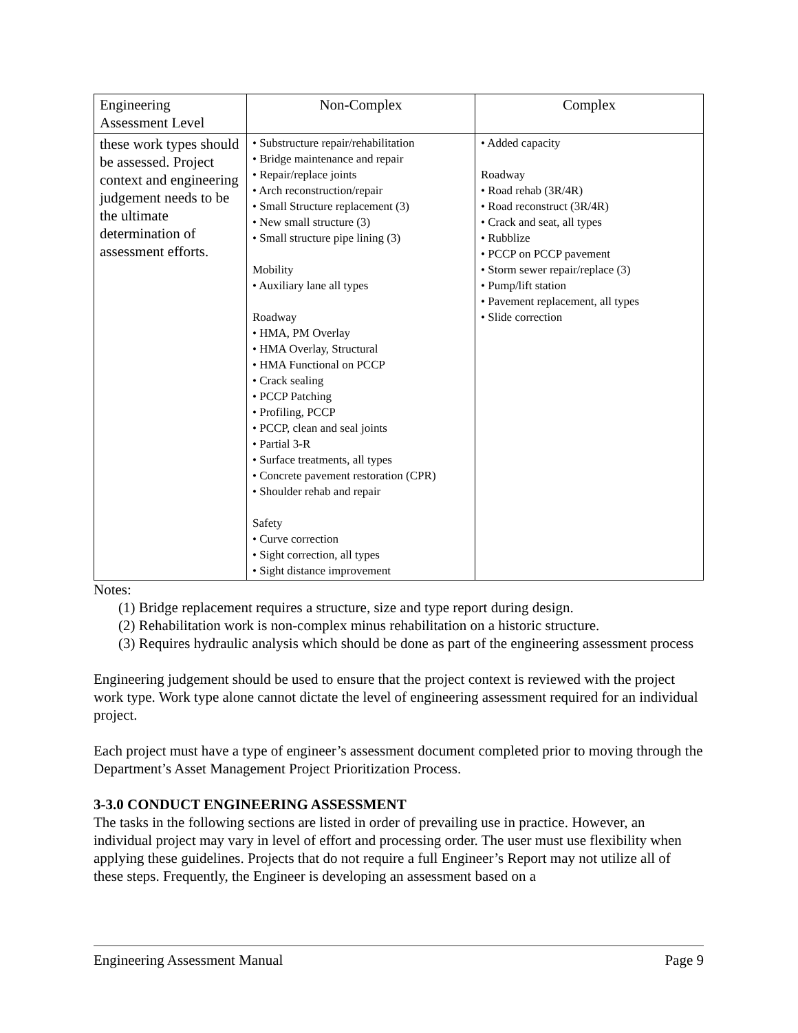| Engineering Assessment Level | Non-Complex | Complex |
| --- | --- | --- |
| these work types should be assessed. Project context and engineering judgement needs to be the ultimate determination of assessment efforts. | • Substructure repair/rehabilitation • Bridge maintenance and repair • Repair/replace joints • Arch reconstruction/repair • Small Structure replacement (3) • New small structure (3) • Small structure pipe lining (3) Mobility • Auxiliary lane all types Roadway • HMA, PM Overlay • HMA Overlay, Structural • HMA Functional on PCCP • Crack sealing • PCCP Patching • Profiling, PCCP • PCCP, clean and seal joints • Partial 3-R • Surface treatments, all types • Concrete pavement restoration (CPR) • Shoulder rehab and repair Safety • Curve correction • Sight correction, all types • Sight distance improvement | • Added capacity Roadway • Road rehab (3R/4R) • Road reconstruct (3R/4R) • Crack and seat, all types • Rubblize • PCCP on PCCP pavement • Storm sewer repair/replace (3) • Pump/lift station • Pavement replacement, all types • Slide correction |
Notes:
(1) Bridge replacement requires a structure, size and type report during design.
(2) Rehabilitation work is non-complex minus rehabilitation on a historic structure.
(3) Requires hydraulic analysis which should be done as part of the engineering assessment process
Engineering judgement should be used to ensure that the project context is reviewed with the project work type. Work type alone cannot dictate the level of engineering assessment required for an individual project.
Each project must have a type of engineer’s assessment document completed prior to moving through the Department’s Asset Management Project Prioritization Process.
3-3.0 CONDUCT ENGINEERING ASSESSMENT
The tasks in the following sections are listed in order of prevailing use in practice. However, an individual project may vary in level of effort and processing order. The user must use flexibility when applying these guidelines. Projects that do not require a full Engineer’s Report may not utilize all of these steps. Frequently, the Engineer is developing an assessment based on a
Engineering Assessment Manual Page 9